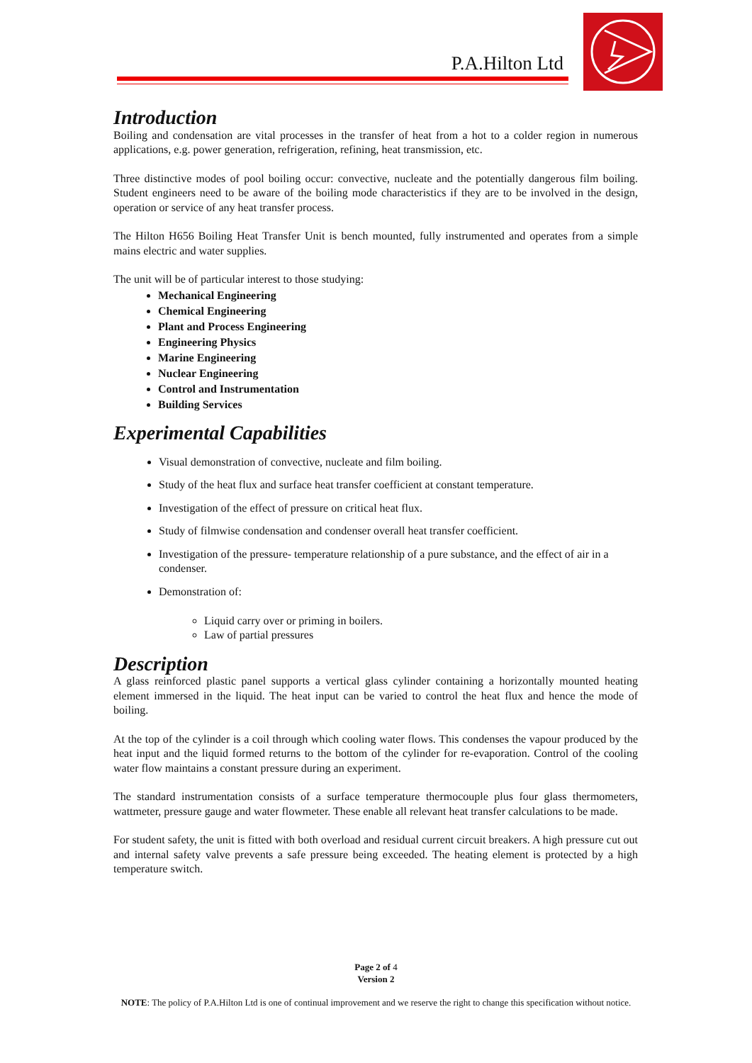P.A.Hilton Ltd
Introduction
Boiling and condensation are vital processes in the transfer of heat from a hot to a colder region in numerous applications, e.g. power generation, refrigeration, refining, heat transmission, etc.
Three distinctive modes of pool boiling occur: convective, nucleate and the potentially dangerous film boiling. Student engineers need to be aware of the boiling mode characteristics if they are to be involved in the design, operation or service of any heat transfer process.
The Hilton H656 Boiling Heat Transfer Unit is bench mounted, fully instrumented and operates from a simple mains electric and water supplies.
The unit will be of particular interest to those studying:
Mechanical Engineering
Chemical Engineering
Plant and Process Engineering
Engineering Physics
Marine Engineering
Nuclear Engineering
Control and Instrumentation
Building Services
Experimental Capabilities
Visual demonstration of convective, nucleate and film boiling.
Study of the heat flux and surface heat transfer coefficient at constant temperature.
Investigation of the effect of pressure on critical heat flux.
Study of filmwise condensation and condenser overall heat transfer coefficient.
Investigation of the pressure- temperature relationship of a pure substance, and the effect of air in a condenser.
Demonstration of:
Liquid carry over or priming in boilers.
Law of partial pressures
Description
A glass reinforced plastic panel supports a vertical glass cylinder containing a horizontally mounted heating element immersed in the liquid. The heat input can be varied to control the heat flux and hence the mode of boiling.
At the top of the cylinder is a coil through which cooling water flows. This condenses the vapour produced by the heat input and the liquid formed returns to the bottom of the cylinder for re-evaporation. Control of the cooling water flow maintains a constant pressure during an experiment.
The standard instrumentation consists of a surface temperature thermocouple plus four glass thermometers, wattmeter, pressure gauge and water flowmeter. These enable all relevant heat transfer calculations to be made.
For student safety, the unit is fitted with both overload and residual current circuit breakers. A high pressure cut out and internal safety valve prevents a safe pressure being exceeded. The heating element is protected by a high temperature switch.
Page 2 of 4
Version 2
NOTE: The policy of P.A.Hilton Ltd is one of continual improvement and we reserve the right to change this specification without notice.